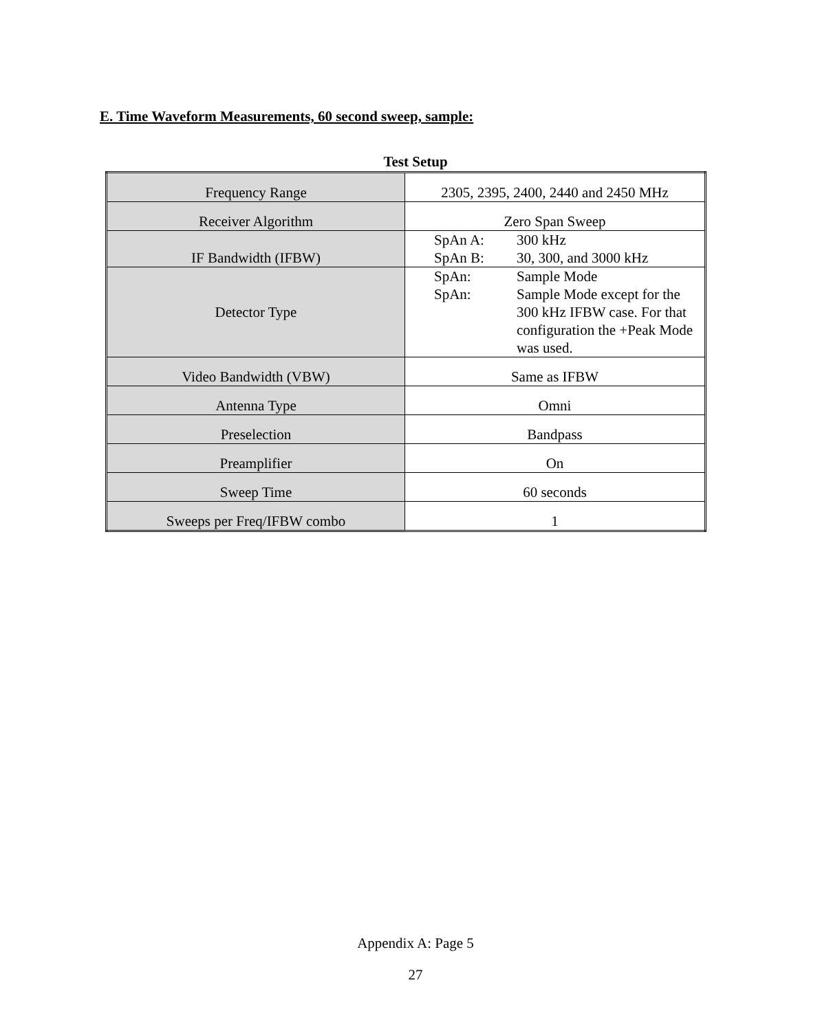E. Time Waveform Measurements, 60 second sweep, sample:
Test Setup
| Frequency Range | 2305, 2395, 2400, 2440 and 2450 MHz |
| Receiver Algorithm | Zero Span Sweep |
| IF Bandwidth (IFBW) | SpAn A: 300 kHz SpAn B: 30, 300, and 3000 kHz |
| Detector Type | SpAn: Sample Mode SpAn: Sample Mode except for the 300 kHz IFBW case. For that configuration the +Peak Mode was used. |
| Video Bandwidth (VBW) | Same as IFBW |
| Antenna Type | Omni |
| Preselection | Bandpass |
| Preamplifier | On |
| Sweep Time | 60 seconds |
| Sweeps per Freq/IFBW combo | 1 |
Appendix A: Page 5
27